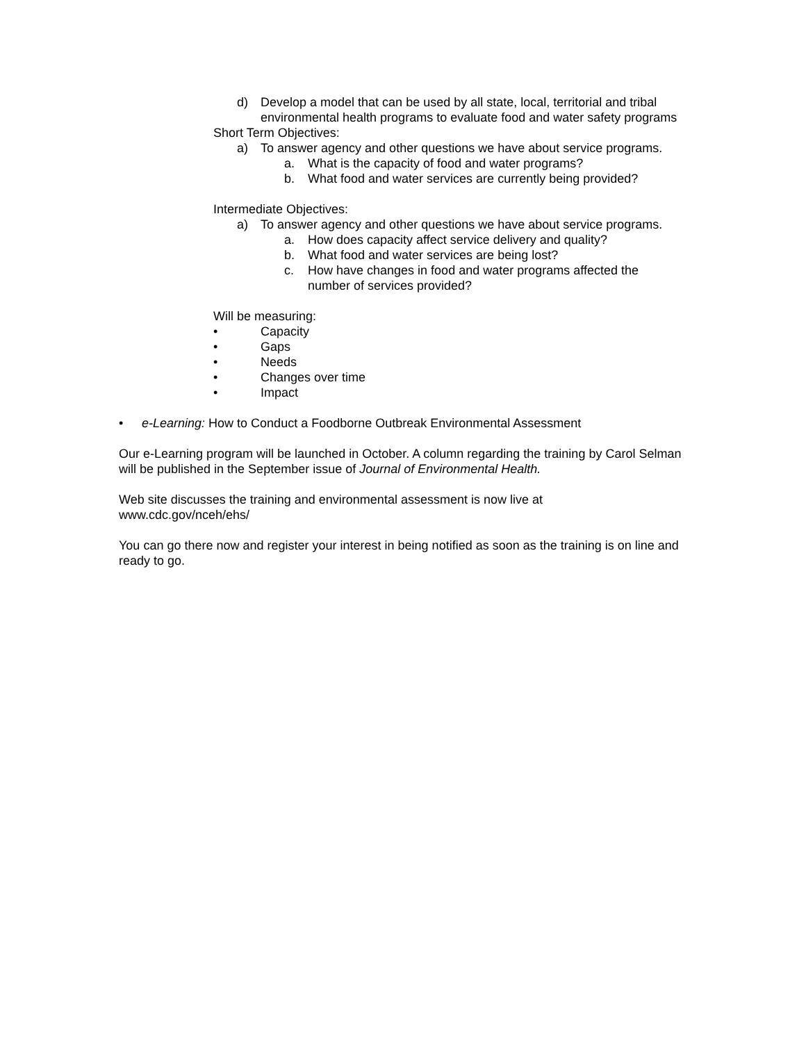d) Develop a model that can be used by all state, local, territorial and tribal environmental health programs to evaluate food and water safety programs
Short Term Objectives:
a) To answer agency and other questions we have about service programs.
a. What is the capacity of food and water programs?
b. What food and water services are currently being provided?
Intermediate Objectives:
a) To answer agency and other questions we have about service programs.
a. How does capacity affect service delivery and quality?
b. What food and water services are being lost?
c. How have changes in food and water programs affected the number of services provided?
Will be measuring:
• Capacity
• Gaps
• Needs
• Changes over time
• Impact
• e-Learning: How to Conduct a Foodborne Outbreak Environmental Assessment
Our e-Learning program will be launched in October. A column regarding the training by Carol Selman will be published in the September issue of Journal of Environmental Health.
Web site discusses the training and environmental assessment is now live at
www.cdc.gov/nceh/ehs/
You can go there now and register your interest in being notified as soon as the training is on line and ready to go.